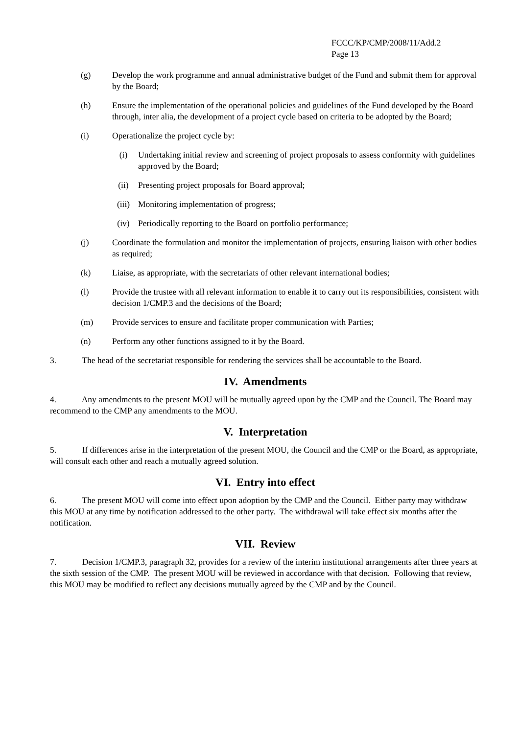FCCC/KP/CMP/2008/11/Add.2
Page 13
(g) Develop the work programme and annual administrative budget of the Fund and submit them for approval by the Board;
(h) Ensure the implementation of the operational policies and guidelines of the Fund developed by the Board through, inter alia, the development of a project cycle based on criteria to be adopted by the Board;
(i) Operationalize the project cycle by:
(i) Undertaking initial review and screening of project proposals to assess conformity with guidelines approved by the Board;
(ii) Presenting project proposals for Board approval;
(iii) Monitoring implementation of progress;
(iv) Periodically reporting to the Board on portfolio performance;
(j) Coordinate the formulation and monitor the implementation of projects, ensuring liaison with other bodies as required;
(k) Liaise, as appropriate, with the secretariats of other relevant international bodies;
(l) Provide the trustee with all relevant information to enable it to carry out its responsibilities, consistent with decision 1/CMP.3 and the decisions of the Board;
(m) Provide services to ensure and facilitate proper communication with Parties;
(n) Perform any other functions assigned to it by the Board.
3. The head of the secretariat responsible for rendering the services shall be accountable to the Board.
IV. Amendments
4. Any amendments to the present MOU will be mutually agreed upon by the CMP and the Council. The Board may recommend to the CMP any amendments to the MOU.
V. Interpretation
5. If differences arise in the interpretation of the present MOU, the Council and the CMP or the Board, as appropriate, will consult each other and reach a mutually agreed solution.
VI. Entry into effect
6. The present MOU will come into effect upon adoption by the CMP and the Council. Either party may withdraw this MOU at any time by notification addressed to the other party. The withdrawal will take effect six months after the notification.
VII. Review
7. Decision 1/CMP.3, paragraph 32, provides for a review of the interim institutional arrangements after three years at the sixth session of the CMP. The present MOU will be reviewed in accordance with that decision. Following that review, this MOU may be modified to reflect any decisions mutually agreed by the CMP and by the Council.